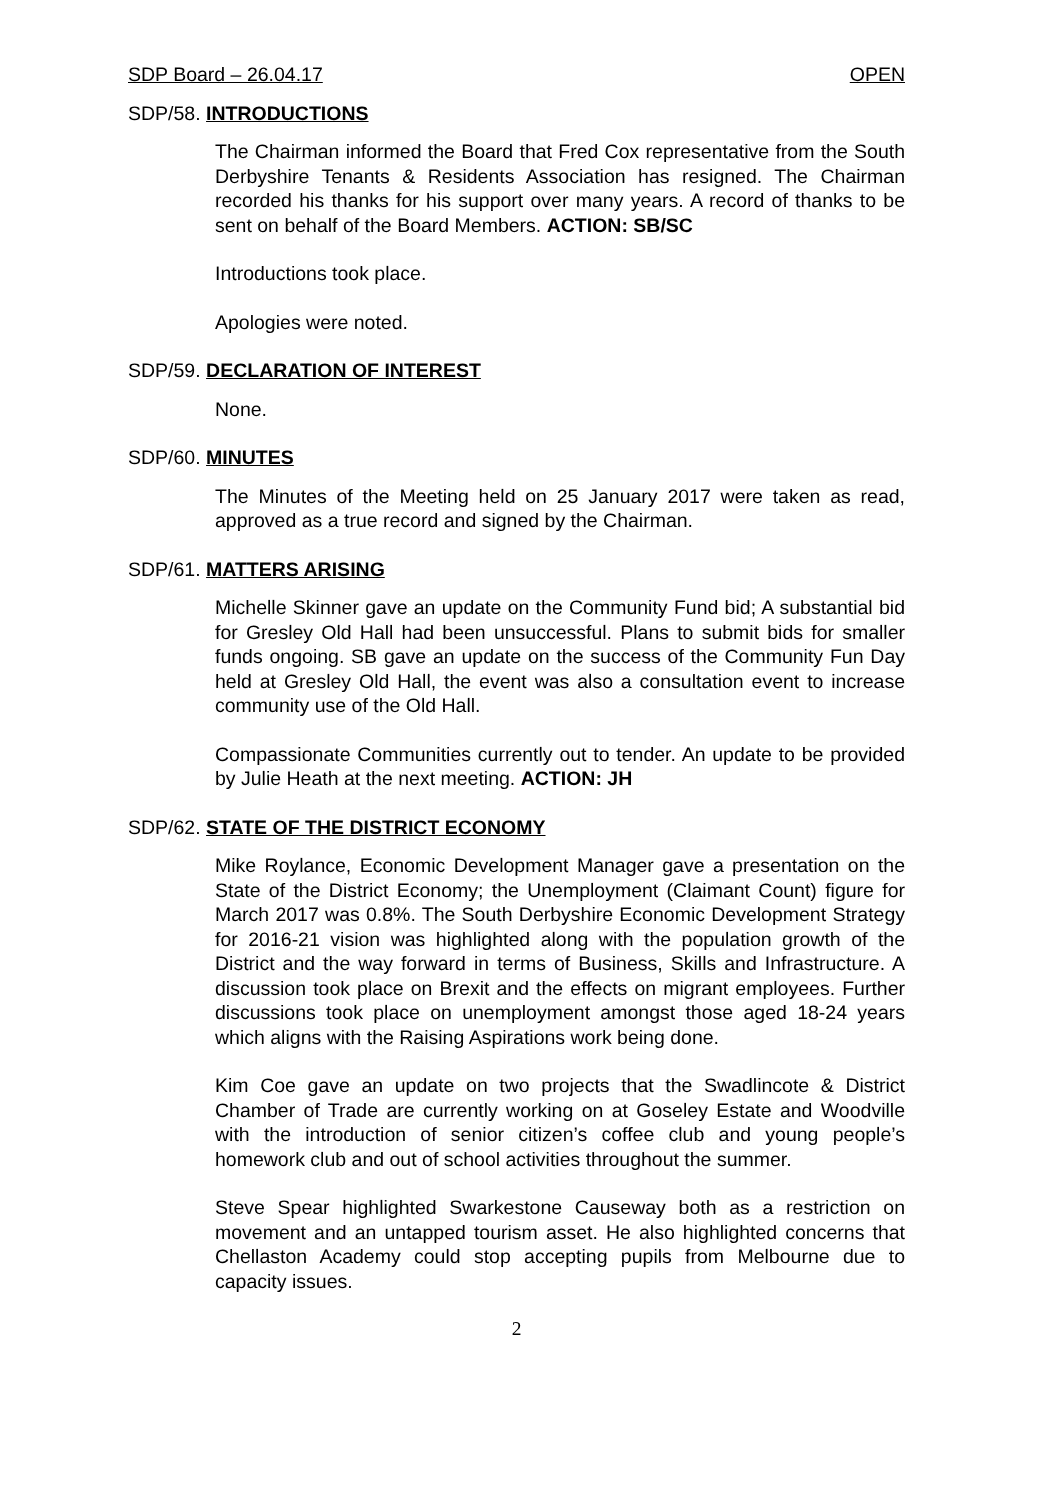SDP Board – 26.04.17 OPEN
SDP/58. INTRODUCTIONS
The Chairman informed the Board that Fred Cox representative from the South Derbyshire Tenants & Residents Association has resigned. The Chairman recorded his thanks for his support over many years. A record of thanks to be sent on behalf of the Board Members. ACTION: SB/SC
Introductions took place.
Apologies were noted.
SDP/59. DECLARATION OF INTEREST
None.
SDP/60. MINUTES
The Minutes of the Meeting held on 25 January 2017 were taken as read, approved as a true record and signed by the Chairman.
SDP/61. MATTERS ARISING
Michelle Skinner gave an update on the Community Fund bid; A substantial bid for Gresley Old Hall had been unsuccessful. Plans to submit bids for smaller funds ongoing. SB gave an update on the success of the Community Fun Day held at Gresley Old Hall, the event was also a consultation event to increase community use of the Old Hall.
Compassionate Communities currently out to tender. An update to be provided by Julie Heath at the next meeting. ACTION: JH
SDP/62. STATE OF THE DISTRICT ECONOMY
Mike Roylance, Economic Development Manager gave a presentation on the State of the District Economy; the Unemployment (Claimant Count) figure for March 2017 was 0.8%. The South Derbyshire Economic Development Strategy for 2016-21 vision was highlighted along with the population growth of the District and the way forward in terms of Business, Skills and Infrastructure. A discussion took place on Brexit and the effects on migrant employees. Further discussions took place on unemployment amongst those aged 18-24 years which aligns with the Raising Aspirations work being done.
Kim Coe gave an update on two projects that the Swadlincote & District Chamber of Trade are currently working on at Goseley Estate and Woodville with the introduction of senior citizen’s coffee club and young people’s homework club and out of school activities throughout the summer.
Steve Spear highlighted Swarkestone Causeway both as a restriction on movement and an untapped tourism asset. He also highlighted concerns that Chellaston Academy could stop accepting pupils from Melbourne due to capacity issues.
2